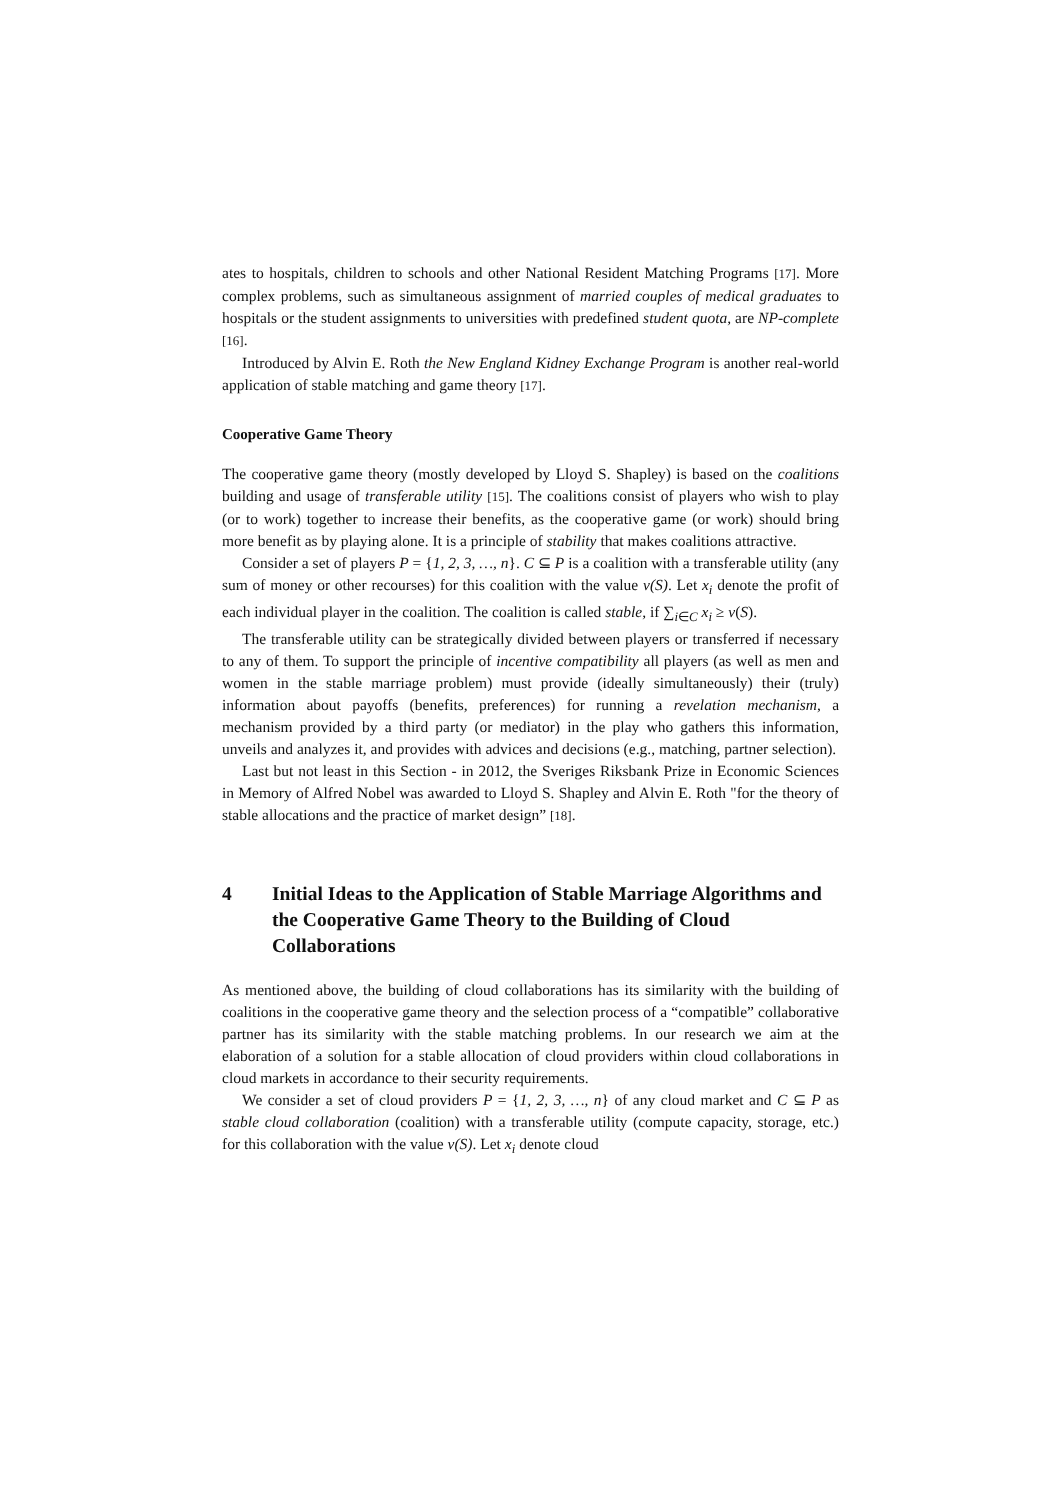ates to hospitals, children to schools and other National Resident Matching Programs [17]. More complex problems, such as simultaneous assignment of married couples of medical graduates to hospitals or the student assignments to universities with predefined student quota, are NP-complete [16].
Introduced by Alvin E. Roth the New England Kidney Exchange Program is another real-world application of stable matching and game theory [17].
Cooperative Game Theory
The cooperative game theory (mostly developed by Lloyd S. Shapley) is based on the coalitions building and usage of transferable utility [15]. The coalitions consist of players who wish to play (or to work) together to increase their benefits, as the cooperative game (or work) should bring more benefit as by playing alone. It is a principle of stability that makes coalitions attractive.
Consider a set of players P = {1, 2, 3, …, n}. C ⊆ P is a coalition with a transferable utility (any sum of money or other recourses) for this coalition with the value v(S). Let x<sub>i</sub> denote the profit of each individual player in the coalition. The coalition is called stable, if ∑<sub>i∈C</sub> x<sub>i</sub> ≥ v(S).
The transferable utility can be strategically divided between players or transferred if necessary to any of them. To support the principle of incentive compatibility all players (as well as men and women in the stable marriage problem) must provide (ideally simultaneously) their (truly) information about payoffs (benefits, preferences) for running a revelation mechanism, a mechanism provided by a third party (or mediator) in the play who gathers this information, unveils and analyzes it, and provides with advices and decisions (e.g., matching, partner selection).
Last but not least in this Section - in 2012, the Sveriges Riksbank Prize in Economic Sciences in Memory of Alfred Nobel was awarded to Lloyd S. Shapley and Alvin E. Roth "for the theory of stable allocations and the practice of market design” [18].
4 Initial Ideas to the Application of Stable Marriage Algorithms and the Cooperative Game Theory to the Building of Cloud Collaborations
As mentioned above, the building of cloud collaborations has its similarity with the building of coalitions in the cooperative game theory and the selection process of a “compatible” collaborative partner has its similarity with the stable matching problems. In our research we aim at the elaboration of a solution for a stable allocation of cloud providers within cloud collaborations in cloud markets in accordance to their security requirements.
We consider a set of cloud providers P = {1, 2, 3, …, n} of any cloud market and C ⊆ P as stable cloud collaboration (coalition) with a transferable utility (compute capacity, storage, etc.) for this collaboration with the value v(S). Let x<sub>i</sub> denote cloud